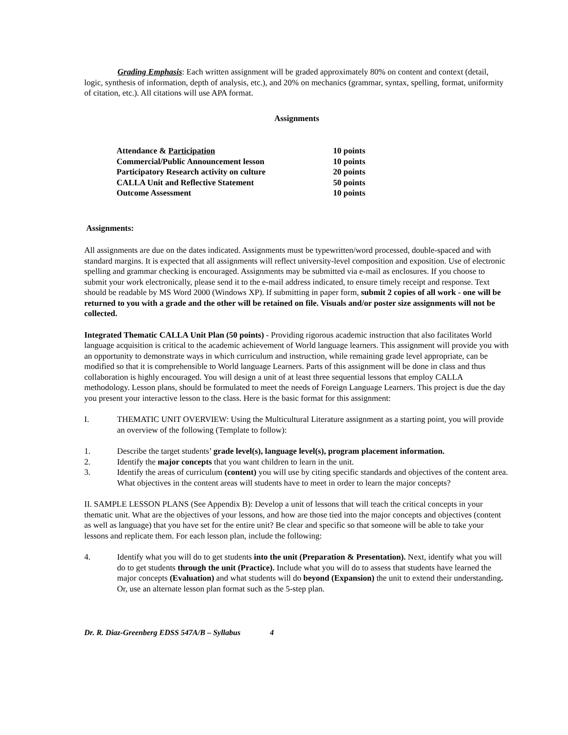Grading Emphasis: Each written assignment will be graded approximately 80% on content and context (detail, logic, synthesis of information, depth of analysis, etc.), and 20% on mechanics (grammar, syntax, spelling, format, uniformity of citation, etc.). All citations will use APA format.
Assignments
| Attendance & Participation | 10 points |
| Commercial/Public Announcement lesson | 10 points |
| Participatory Research activity on culture | 20 points |
| CALLA Unit and Reflective Statement | 50 points |
| Outcome Assessment | 10 points |
Assignments:
All assignments are due on the dates indicated. Assignments must be typewritten/word processed, double-spaced and with standard margins. It is expected that all assignments will reflect university-level composition and exposition. Use of electronic spelling and grammar checking is encouraged. Assignments may be submitted via e-mail as enclosures. If you choose to submit your work electronically, please send it to the e-mail address indicated, to ensure timely receipt and response. Text should be readable by MS Word 2000 (Windows XP). If submitting in paper form, submit 2 copies of all work - one will be returned to you with a grade and the other will be retained on file. Visuals and/or poster size assignments will not be collected.
Integrated Thematic CALLA Unit Plan (50 points) - Providing rigorous academic instruction that also facilitates World language acquisition is critical to the academic achievement of World language learners. This assignment will provide you with an opportunity to demonstrate ways in which curriculum and instruction, while remaining grade level appropriate, can be modified so that it is comprehensible to World language Learners. Parts of this assignment will be done in class and thus collaboration is highly encouraged. You will design a unit of at least three sequential lessons that employ CALLA methodology. Lesson plans, should be formulated to meet the needs of Foreign Language Learners. This project is due the day you present your interactive lesson to the class. Here is the basic format for this assignment:
I. THEMATIC UNIT OVERVIEW: Using the Multicultural Literature assignment as a starting point, you will provide an overview of the following (Template to follow):
1. Describe the target students’ grade level(s), language level(s), program placement information.
2. Identify the major concepts that you want children to learn in the unit.
3. Identify the areas of curriculum (content) you will use by citing specific standards and objectives of the content area. What objectives in the content areas will students have to meet in order to learn the major concepts?
II. SAMPLE LESSON PLANS (See Appendix B): Develop a unit of lessons that will teach the critical concepts in your thematic unit. What are the objectives of your lessons, and how are those tied into the major concepts and objectives (content as well as language) that you have set for the entire unit? Be clear and specific so that someone will be able to take your lessons and replicate them. For each lesson plan, include the following:
4. Identify what you will do to get students into the unit (Preparation & Presentation). Next, identify what you will do to get students through the unit (Practice). Include what you will do to assess that students have learned the major concepts (Evaluation) and what students will do beyond (Expansion) the unit to extend their understanding. Or, use an alternate lesson plan format such as the 5-step plan.
Dr. R. Diaz-Greenberg EDSS 547A/B – Syllabus 4